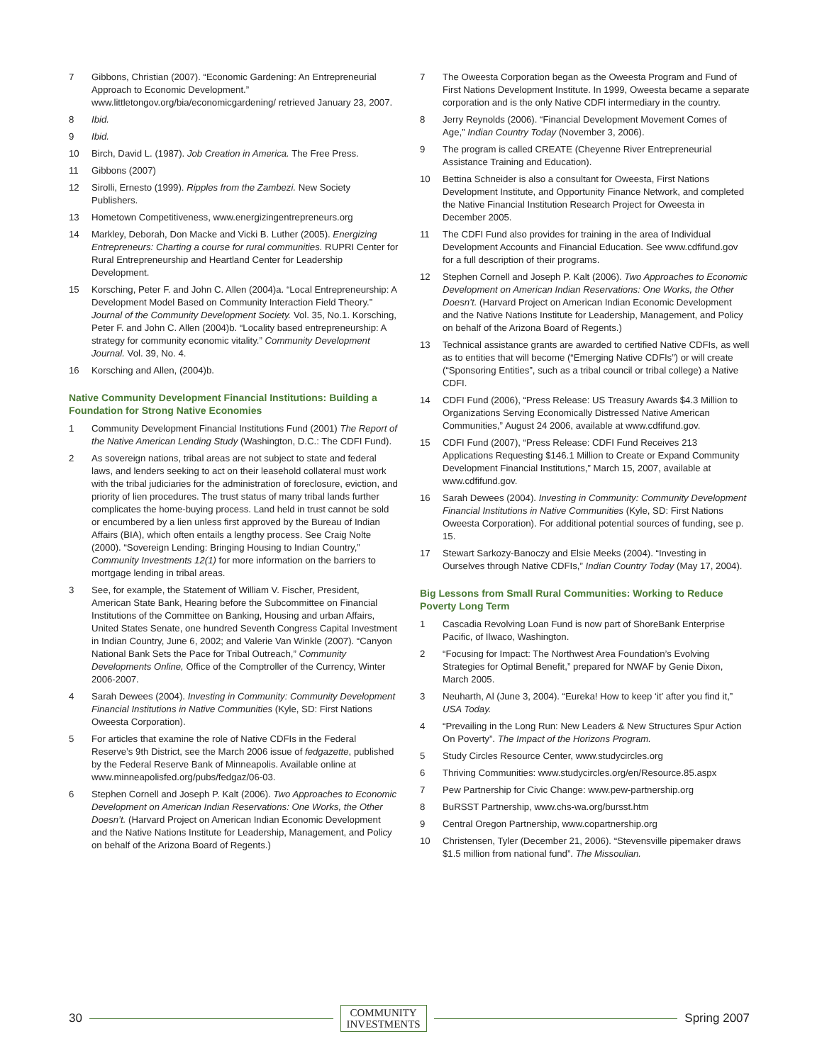7 Gibbons, Christian (2007). “Economic Gardening: An Entrepreneurial Approach to Economic Development.” www.littletongov.org/bia/economicgardening/ retrieved January 23, 2007.
8 Ibid.
9 Ibid.
10 Birch, David L. (1987). Job Creation in America. The Free Press.
11 Gibbons (2007)
12 Sirolli, Ernesto (1999). Ripples from the Zambezi. New Society Publishers.
13 Hometown Competitiveness, www.energizingentrepreneurs.org
14 Markley, Deborah, Don Macke and Vicki B. Luther (2005). Energizing Entrepreneurs: Charting a course for rural communities. RUPRI Center for Rural Entrepreneurship and Heartland Center for Leadership Development.
15 Korsching, Peter F. and John C. Allen (2004)a. “Local Entrepreneurship: A Development Model Based on Community Interaction Field Theory.” Journal of the Community Development Society. Vol. 35, No.1. Korsching, Peter F. and John C. Allen (2004)b. “Locality based entrepreneurship: A strategy for community economic vitality.” Community Development Journal. Vol. 39, No. 4.
16 Korsching and Allen, (2004)b.
Native Community Development Financial Institutions: Building a Foundation for Strong Native Economies
1 Community Development Financial Institutions Fund (2001) The Report of the Native American Lending Study (Washington, D.C.: The CDFI Fund).
2 As sovereign nations, tribal areas are not subject to state and federal laws, and lenders seeking to act on their leasehold collateral must work with the tribal judiciaries for the administration of foreclosure, eviction, and priority of lien procedures. The trust status of many tribal lands further complicates the home-buying process. Land held in trust cannot be sold or encumbered by a lien unless first approved by the Bureau of Indian Affairs (BIA), which often entails a lengthy process. See Craig Nolte (2000). “Sovereign Lending: Bringing Housing to Indian Country,” Community Investments 12(1) for more information on the barriers to mortgage lending in tribal areas.
3 See, for example, the Statement of William V. Fischer, President, American State Bank, Hearing before the Subcommittee on Financial Institutions of the Committee on Banking, Housing and urban Affairs, United States Senate, one hundred Seventh Congress Capital Investment in Indian Country, June 6, 2002; and Valerie Van Winkle (2007). “Canyon National Bank Sets the Pace for Tribal Outreach,” Community Developments Online, Office of the Comptroller of the Currency, Winter 2006-2007.
4 Sarah Dewees (2004). Investing in Community: Community Development Financial Institutions in Native Communities (Kyle, SD: First Nations Oweesta Corporation).
5 For articles that examine the role of Native CDFIs in the Federal Reserve’s 9th District, see the March 2006 issue of fedgazette, published by the Federal Reserve Bank of Minneapolis. Available online at www.minneapolisfed.org/pubs/fedgaz/06-03.
6 Stephen Cornell and Joseph P. Kalt (2006). Two Approaches to Economic Development on American Indian Reservations: One Works, the Other Doesn’t. (Harvard Project on American Indian Economic Development and the Native Nations Institute for Leadership, Management, and Policy on behalf of the Arizona Board of Regents.)
7 The Oweesta Corporation began as the Oweesta Program and Fund of First Nations Development Institute. In 1999, Oweesta became a separate corporation and is the only Native CDFI intermediary in the country.
8 Jerry Reynolds (2006). “Financial Development Movement Comes of Age,” Indian Country Today (November 3, 2006).
9 The program is called CREATE (Cheyenne River Entrepreneurial Assistance Training and Education).
10 Bettina Schneider is also a consultant for Oweesta, First Nations Development Institute, and Opportunity Finance Network, and completed the Native Financial Institution Research Project for Oweesta in December 2005.
11 The CDFI Fund also provides for training in the area of Individual Development Accounts and Financial Education. See www.cdfifund.gov for a full description of their programs.
12 Stephen Cornell and Joseph P. Kalt (2006). Two Approaches to Economic Development on American Indian Reservations: One Works, the Other Doesn’t. (Harvard Project on American Indian Economic Development and the Native Nations Institute for Leadership, Management, and Policy on behalf of the Arizona Board of Regents.)
13 Technical assistance grants are awarded to certified Native CDFIs, as well as to entities that will become (“Emerging Native CDFIs”) or will create (“Sponsoring Entities”, such as a tribal council or tribal college) a Native CDFI.
14 CDFI Fund (2006), “Press Release: US Treasury Awards $4.3 Million to Organizations Serving Economically Distressed Native American Communities,” August 24 2006, available at www.cdfifund.gov.
15 CDFI Fund (2007), “Press Release: CDFI Fund Receives 213 Applications Requesting $146.1 Million to Create or Expand Community Development Financial Institutions,” March 15, 2007, available at www.cdfifund.gov.
16 Sarah Dewees (2004). Investing in Community: Community Development Financial Institutions in Native Communities (Kyle, SD: First Nations Oweesta Corporation). For additional potential sources of funding, see p. 15.
17 Stewart Sarkozy-Banoczy and Elsie Meeks (2004). “Investing in Ourselves through Native CDFIs,” Indian Country Today (May 17, 2004).
Big Lessons from Small Rural Communities: Working to Reduce Poverty Long Term
1 Cascadia Revolving Loan Fund is now part of ShoreBank Enterprise Pacific, of Ilwaco, Washington.
2 “Focusing for Impact: The Northwest Area Foundation’s Evolving Strategies for Optimal Benefit,” prepared for NWAF by Genie Dixon, March 2005.
3 Neuharth, Al (June 3, 2004). “Eureka! How to keep ‘it’ after you find it,” USA Today.
4 “Prevailing in the Long Run: New Leaders & New Structures Spur Action On Poverty”. The Impact of the Horizons Program.
5 Study Circles Resource Center, www.studycircles.org
6 Thriving Communities: www.studycircles.org/en/Resource.85.aspx
7 Pew Partnership for Civic Change: www.pew-partnership.org
8 BuRSST Partnership, www.chs-wa.org/bursst.htm
9 Central Oregon Partnership, www.copartnership.org
10 Christensen, Tyler (December 21, 2006). “Stevensville pipemaker draws $1.5 million from national fund”. The Missoulian.
30
COMMUNITY
INVESTMENTS
Spring 2007